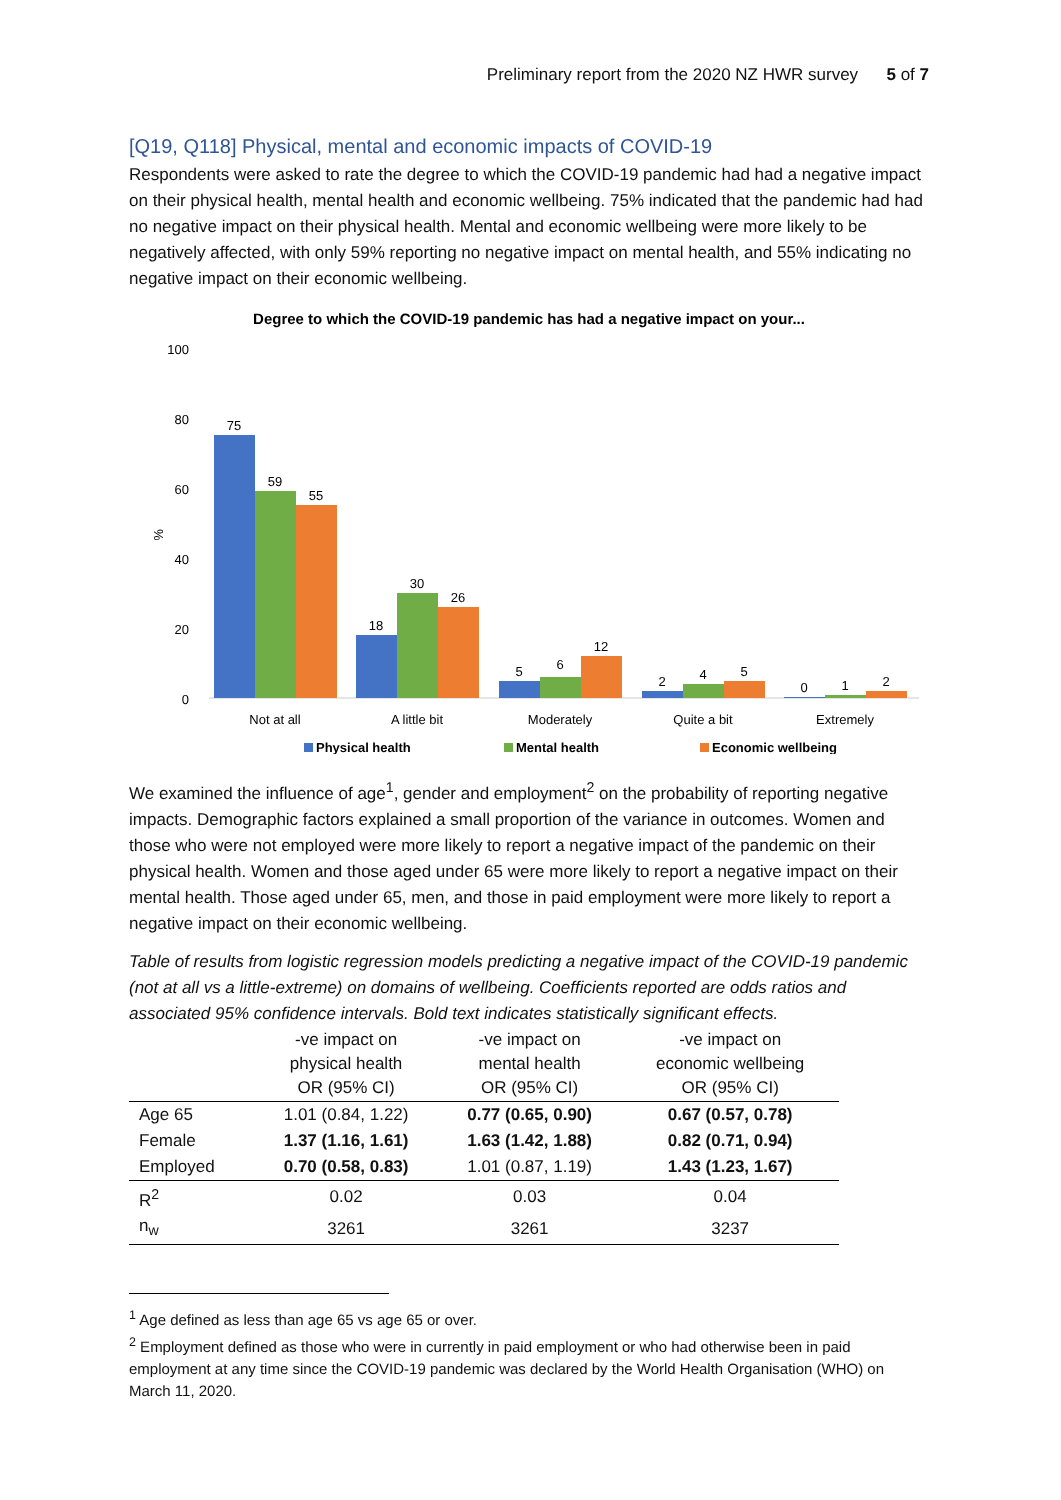Preliminary report from the 2020 NZ HWR survey 5 of 7
[Q19, Q118] Physical, mental and economic impacts of COVID-19
Respondents were asked to rate the degree to which the COVID-19 pandemic had had a negative impact on their physical health, mental health and economic wellbeing. 75% indicated that the pandemic had had no negative impact on their physical health. Mental and economic wellbeing were more likely to be negatively affected, with only 59% reporting no negative impact on mental health, and 55% indicating no negative impact on their economic wellbeing.
Degree to which the COVID-19 pandemic has had a negative impact on your...
100
80
60
40
20
0
%
75
59
55
18
30
26
5
6
12
2
4
5
0
1
2
Not at all
A little bit
Moderately
Quite a bit
Extremely
Physical health
Mental health
Economic wellbeing
We examined the influence of age<sup>1</sup>, gender and employment<sup>2</sup> on the probability of reporting negative impacts. Demographic factors explained a small proportion of the variance in outcomes. Women and those who were not employed were more likely to report a negative impact of the pandemic on their physical health. Women and those aged under 65 were more likely to report a negative impact on their mental health. Those aged under 65, men, and those in paid employment were more likely to report a negative impact on their economic wellbeing.
Table of results from logistic regression models predicting a negative impact of the COVID-19 pandemic (not at all vs a little-extreme) on domains of wellbeing. Coefficients reported are odds ratios and associated 95% confidence intervals. Bold text indicates statistically significant effects.
| | -ve impact on physical health OR (95% CI) | -ve impact on mental health OR (95% CI) | -ve impact on economic wellbeing OR (95% CI) |
| --- | --- | --- | --- |
| Age 65 | 1.01 (0.84, 1.22) | 0.77 (0.65, 0.90) | 0.67 (0.57, 0.78) |
| Female | 1.37 (1.16, 1.61) | 1.63 (1.42, 1.88) | 0.82 (0.71, 0.94) |
| Employed | 0.70 (0.58, 0.83) | 1.01 (0.87, 1.19) | 1.43 (1.23, 1.67) |
| R<sup>2</sup> | 0.02 | 0.03 | 0.04 |
| n<sub>w</sub> | 3261 | 3261 | 3237 |
<sup>1</sup> Age defined as less than age 65 vs age 65 or over.
<sup>2</sup> Employment defined as those who were in currently in paid employment or who had otherwise been in paid employment at any time since the COVID-19 pandemic was declared by the World Health Organisation (WHO) on March 11, 2020.